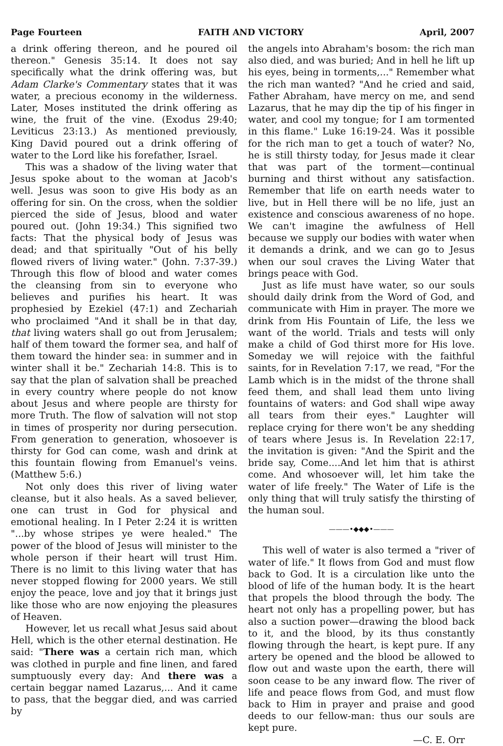Page Fourteen FAITH AND VICTORY April, 2007
a drink offering thereon, and he poured oil thereon." Genesis 35:14. It does not say specifically what the drink offering was, but Adam Clarke's Commentary states that it was water, a precious economy in the wilderness. Later, Moses instituted the drink offering as wine, the fruit of the vine. (Exodus 29:40; Leviticus 23:13.) As mentioned previously, King David poured out a drink offering of water to the Lord like his forefather, Israel.
This was a shadow of the living water that Jesus spoke about to the woman at Jacob's well. Jesus was soon to give His body as an offering for sin. On the cross, when the soldier pierced the side of Jesus, blood and water poured out. (John 19:34.) This signified two facts: That the physical body of Jesus was dead; and that spiritually "Out of his belly flowed rivers of living water." (John. 7:37-39.) Through this flow of blood and water comes the cleansing from sin to everyone who believes and purifies his heart. It was prophesied by Ezekiel (47:1) and Zechariah who proclaimed "And it shall be in that day, that living waters shall go out from Jerusalem; half of them toward the former sea, and half of them toward the hinder sea: in summer and in winter shall it be." Zechariah 14:8. This is to say that the plan of salvation shall be preached in every country where people do not know about Jesus and where people are thirsty for more Truth. The flow of salvation will not stop in times of prosperity nor during persecution. From generation to generation, whosoever is thirsty for God can come, wash and drink at this fountain flowing from Emanuel's veins. (Matthew 5:6.)
Not only does this river of living water cleanse, but it also heals. As a saved believer, one can trust in God for physical and emotional healing. In I Peter 2:24 it is written "...by whose stripes ye were healed." The power of the blood of Jesus will minister to the whole person if their heart will trust Him. There is no limit to this living water that has never stopped flowing for 2000 years. We still enjoy the peace, love and joy that it brings just like those who are now enjoying the pleasures of Heaven.
However, let us recall what Jesus said about Hell, which is the other eternal destination. He said: "There was a certain rich man, which was clothed in purple and fine linen, and fared sumptuously every day: And there was a certain beggar named Lazarus,... And it came to pass, that the beggar died, and was carried by
the angels into Abraham's bosom: the rich man also died, and was buried; And in hell he lift up his eyes, being in torments,..." Remember what the rich man wanted? "And he cried and said, Father Abraham, have mercy on me, and send Lazarus, that he may dip the tip of his finger in water, and cool my tongue; for I am tormented in this flame." Luke 16:19-24. Was it possible for the rich man to get a touch of water? No, he is still thirsty today, for Jesus made it clear that was part of the torment—continual burning and thirst without any satisfaction. Remember that life on earth needs water to live, but in Hell there will be no life, just an existence and conscious awareness of no hope. We can't imagine the awfulness of Hell because we supply our bodies with water when it demands a drink, and we can go to Jesus when our soul craves the Living Water that brings peace with God.
Just as life must have water, so our souls should daily drink from the Word of God, and communicate with Him in prayer. The more we drink from His Fountain of Life, the less we want of the world. Trials and tests will only make a child of God thirst more for His love. Someday we will rejoice with the faithful saints, for in Revelation 7:17, we read, "For the Lamb which is in the midst of the throne shall feed them, and shall lead them unto living fountains of waters: and God shall wipe away all tears from their eyes." Laughter will replace crying for there won't be any shedding of tears where Jesus is. In Revelation 22:17, the invitation is given: "And the Spirit and the bride say, Come....And let him that is athirst come. And whosoever will, let him take the water of life freely." The Water of Life is the only thing that will truly satisfy the thirsting of the human soul.
———•◆◆◆•———
This well of water is also termed a "river of water of life." It flows from God and must flow back to God. It is a circulation like unto the blood of life of the human body. It is the heart that propels the blood through the body. The heart not only has a propelling power, but has also a suction power—drawing the blood back to it, and the blood, by its thus constantly flowing through the heart, is kept pure. If any artery be opened and the blood be allowed to flow out and waste upon the earth, there will soon cease to be any inward flow. The river of life and peace flows from God, and must flow back to Him in prayer and praise and good deeds to our fellow-man: thus our souls are kept pure.
—C. E. Orr